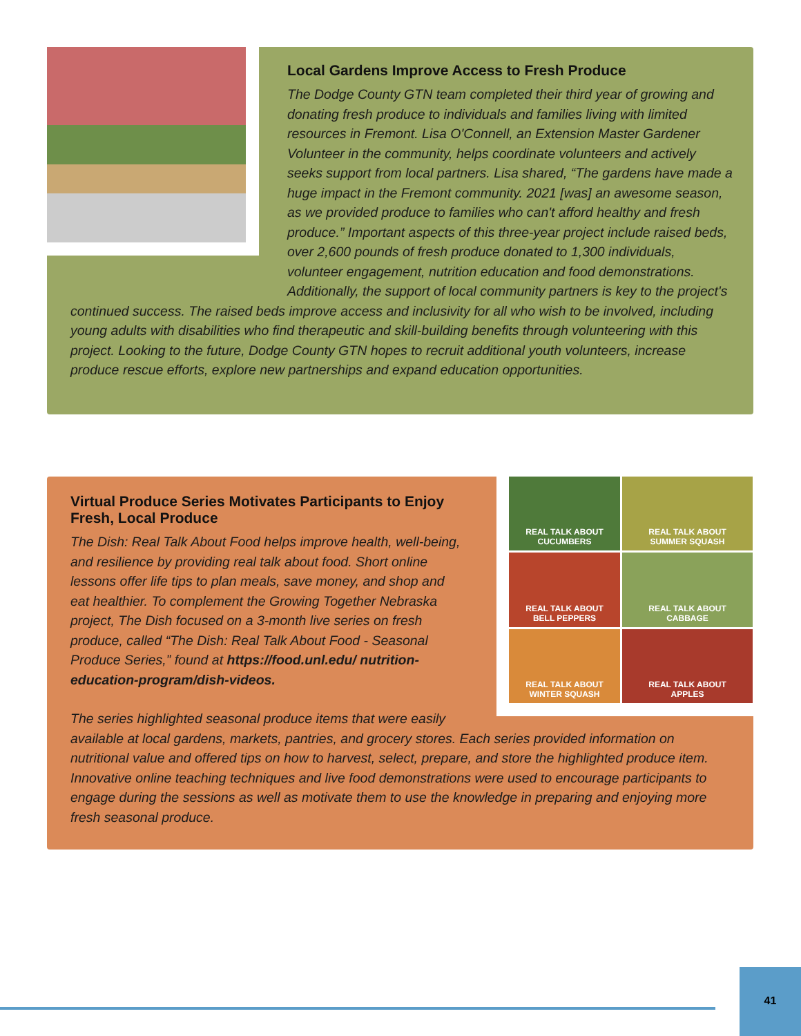Local Gardens Improve Access to Fresh Produce
The Dodge County GTN team completed their third year of growing and donating fresh produce to individuals and families living with limited resources in Fremont. Lisa O'Connell, an Extension Master Gardener Volunteer in the community, helps coordinate volunteers and actively seeks support from local partners. Lisa shared, “The gardens have made a huge impact in the Fremont community. 2021 [was] an awesome season, as we provided produce to families who can't afford healthy and fresh produce.” Important aspects of this three-year project include raised beds, over 2,600 pounds of fresh produce donated to 1,300 individuals, volunteer engagement, nutrition education and food demonstrations. Additionally, the support of local community partners is key to the project's continued success. The raised beds improve access and inclusivity for all who wish to be involved, including young adults with disabilities who find therapeutic and skill-building benefits through volunteering with this project. Looking to the future, Dodge County GTN hopes to recruit additional youth volunteers, increase produce rescue efforts, explore new partnerships and expand education opportunities.
REAL TALK ABOUT
CUCUMBERS
REAL TALK ABOUT
SUMMER SQUASH
REAL TALK ABOUT
BELL PEPPERS
REAL TALK ABOUT
CABBAGE
REAL TALK ABOUT
WINTER SQUASH
REAL TALK ABOUT
APPLES
Virtual Produce Series Motivates Participants to Enjoy Fresh, Local Produce
The Dish: Real Talk About Food helps improve health, well-being, and resilience by providing real talk about food. Short online lessons offer life tips to plan meals, save money, and shop and eat healthier. To complement the Growing Together Nebraska project, The Dish focused on a 3-month live series on fresh produce, called “The Dish: Real Talk About Food - Seasonal Produce Series,” found at https://food.unl.edu/ nutrition-education-program/dish-videos.
The series highlighted seasonal produce items that were easily available at local gardens, markets, pantries, and grocery stores. Each series provided information on nutritional value and offered tips on how to harvest, select, prepare, and store the highlighted produce item. Innovative online teaching techniques and live food demonstrations were used to encourage participants to engage during the sessions as well as motivate them to use the knowledge in preparing and enjoying more fresh seasonal produce.
41